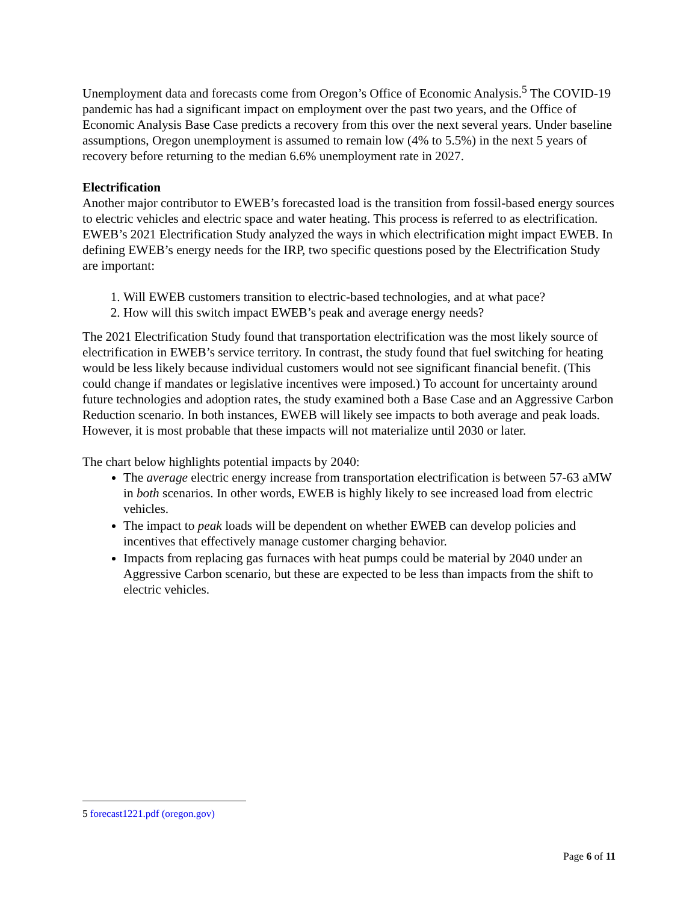Unemployment data and forecasts come from Oregon’s Office of Economic Analysis.<sup>5</sup> The COVID-19 pandemic has had a significant impact on employment over the past two years, and the Office of Economic Analysis Base Case predicts a recovery from this over the next several years. Under baseline assumptions, Oregon unemployment is assumed to remain low (4% to 5.5%) in the next 5 years of recovery before returning to the median 6.6% unemployment rate in 2027.
Electrification
Another major contributor to EWEB’s forecasted load is the transition from fossil-based energy sources to electric vehicles and electric space and water heating. This process is referred to as electrification. EWEB’s 2021 Electrification Study analyzed the ways in which electrification might impact EWEB. In defining EWEB’s energy needs for the IRP, two specific questions posed by the Electrification Study are important:
1. Will EWEB customers transition to electric-based technologies, and at what pace?
2. How will this switch impact EWEB’s peak and average energy needs?
The 2021 Electrification Study found that transportation electrification was the most likely source of electrification in EWEB’s service territory. In contrast, the study found that fuel switching for heating would be less likely because individual customers would not see significant financial benefit. (This could change if mandates or legislative incentives were imposed.) To account for uncertainty around future technologies and adoption rates, the study examined both a Base Case and an Aggressive Carbon Reduction scenario. In both instances, EWEB will likely see impacts to both average and peak loads. However, it is most probable that these impacts will not materialize until 2030 or later.
The chart below highlights potential impacts by 2040:
The average electric energy increase from transportation electrification is between 57-63 aMW in both scenarios. In other words, EWEB is highly likely to see increased load from electric vehicles.
The impact to peak loads will be dependent on whether EWEB can develop policies and incentives that effectively manage customer charging behavior.
Impacts from replacing gas furnaces with heat pumps could be material by 2040 under an Aggressive Carbon scenario, but these are expected to be less than impacts from the shift to electric vehicles.
5 forecast1221.pdf (oregon.gov)
Page 6 of 11